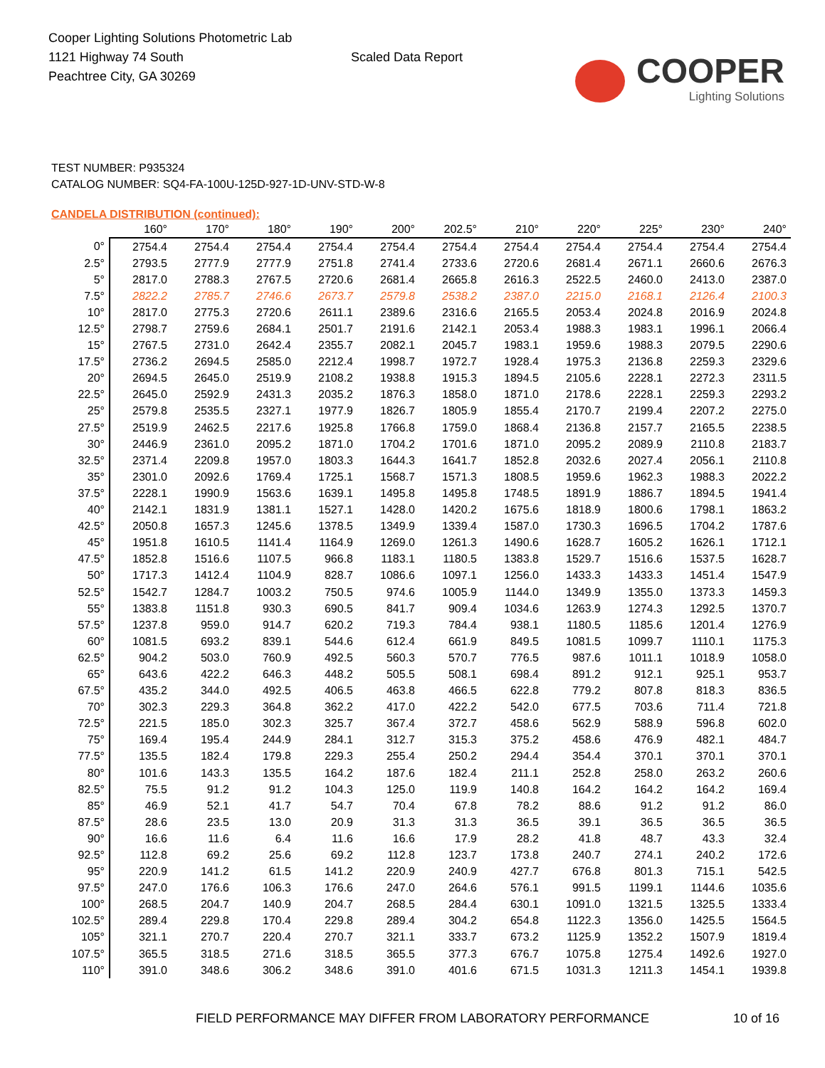Cooper Lighting Solutions Photometric Lab
1121 Highway 74 South
Peachtree City, GA 30269
Scaled Data Report
COOPER
Lighting Solutions
TEST NUMBER: P935324
CATALOG NUMBER: SQ4-FA-100U-125D-927-1D-UNV-STD-W-8
CANDELA DISTRIBUTION (continued):
| | 160° | 170° | 180° | 190° | 200° | 202.5° | 210° | 220° | 225° | 230° | 240° |
| --- | --- | --- | --- | --- | --- | --- | --- | --- | --- | --- | --- |
| 0° | 2754.4 | 2754.4 | 2754.4 | 2754.4 | 2754.4 | 2754.4 | 2754.4 | 2754.4 | 2754.4 | 2754.4 | 2754.4 |
| 2.5° | 2793.5 | 2777.9 | 2777.9 | 2751.8 | 2741.4 | 2733.6 | 2720.6 | 2681.4 | 2671.1 | 2660.6 | 2676.3 |
| 5° | 2817.0 | 2788.3 | 2767.5 | 2720.6 | 2681.4 | 2665.8 | 2616.3 | 2522.5 | 2460.0 | 2413.0 | 2387.0 |
| 7.5° | 2822.2 | 2785.7 | 2746.6 | 2673.7 | 2579.8 | 2538.2 | 2387.0 | 2215.0 | 2168.1 | 2126.4 | 2100.3 |
| 10° | 2817.0 | 2775.3 | 2720.6 | 2611.1 | 2389.6 | 2316.6 | 2165.5 | 2053.4 | 2024.8 | 2016.9 | 2024.8 |
| 12.5° | 2798.7 | 2759.6 | 2684.1 | 2501.7 | 2191.6 | 2142.1 | 2053.4 | 1988.3 | 1983.1 | 1996.1 | 2066.4 |
| 15° | 2767.5 | 2731.0 | 2642.4 | 2355.7 | 2082.1 | 2045.7 | 1983.1 | 1959.6 | 1988.3 | 2079.5 | 2290.6 |
| 17.5° | 2736.2 | 2694.5 | 2585.0 | 2212.4 | 1998.7 | 1972.7 | 1928.4 | 1975.3 | 2136.8 | 2259.3 | 2329.6 |
| 20° | 2694.5 | 2645.0 | 2519.9 | 2108.2 | 1938.8 | 1915.3 | 1894.5 | 2105.6 | 2228.1 | 2272.3 | 2311.5 |
| 22.5° | 2645.0 | 2592.9 | 2431.3 | 2035.2 | 1876.3 | 1858.0 | 1871.0 | 2178.6 | 2228.1 | 2259.3 | 2293.2 |
| 25° | 2579.8 | 2535.5 | 2327.1 | 1977.9 | 1826.7 | 1805.9 | 1855.4 | 2170.7 | 2199.4 | 2207.2 | 2275.0 |
| 27.5° | 2519.9 | 2462.5 | 2217.6 | 1925.8 | 1766.8 | 1759.0 | 1868.4 | 2136.8 | 2157.7 | 2165.5 | 2238.5 |
| 30° | 2446.9 | 2361.0 | 2095.2 | 1871.0 | 1704.2 | 1701.6 | 1871.0 | 2095.2 | 2089.9 | 2110.8 | 2183.7 |
| 32.5° | 2371.4 | 2209.8 | 1957.0 | 1803.3 | 1644.3 | 1641.7 | 1852.8 | 2032.6 | 2027.4 | 2056.1 | 2110.8 |
| 35° | 2301.0 | 2092.6 | 1769.4 | 1725.1 | 1568.7 | 1571.3 | 1808.5 | 1959.6 | 1962.3 | 1988.3 | 2022.2 |
| 37.5° | 2228.1 | 1990.9 | 1563.6 | 1639.1 | 1495.8 | 1495.8 | 1748.5 | 1891.9 | 1886.7 | 1894.5 | 1941.4 |
| 40° | 2142.1 | 1831.9 | 1381.1 | 1527.1 | 1428.0 | 1420.2 | 1675.6 | 1818.9 | 1800.6 | 1798.1 | 1863.2 |
| 42.5° | 2050.8 | 1657.3 | 1245.6 | 1378.5 | 1349.9 | 1339.4 | 1587.0 | 1730.3 | 1696.5 | 1704.2 | 1787.6 |
| 45° | 1951.8 | 1610.5 | 1141.4 | 1164.9 | 1269.0 | 1261.3 | 1490.6 | 1628.7 | 1605.2 | 1626.1 | 1712.1 |
| 47.5° | 1852.8 | 1516.6 | 1107.5 | 966.8 | 1183.1 | 1180.5 | 1383.8 | 1529.7 | 1516.6 | 1537.5 | 1628.7 |
| 50° | 1717.3 | 1412.4 | 1104.9 | 828.7 | 1086.6 | 1097.1 | 1256.0 | 1433.3 | 1433.3 | 1451.4 | 1547.9 |
| 52.5° | 1542.7 | 1284.7 | 1003.2 | 750.5 | 974.6 | 1005.9 | 1144.0 | 1349.9 | 1355.0 | 1373.3 | 1459.3 |
| 55° | 1383.8 | 1151.8 | 930.3 | 690.5 | 841.7 | 909.4 | 1034.6 | 1263.9 | 1274.3 | 1292.5 | 1370.7 |
| 57.5° | 1237.8 | 959.0 | 914.7 | 620.2 | 719.3 | 784.4 | 938.1 | 1180.5 | 1185.6 | 1201.4 | 1276.9 |
| 60° | 1081.5 | 693.2 | 839.1 | 544.6 | 612.4 | 661.9 | 849.5 | 1081.5 | 1099.7 | 1110.1 | 1175.3 |
| 62.5° | 904.2 | 503.0 | 760.9 | 492.5 | 560.3 | 570.7 | 776.5 | 987.6 | 1011.1 | 1018.9 | 1058.0 |
| 65° | 643.6 | 422.2 | 646.3 | 448.2 | 505.5 | 508.1 | 698.4 | 891.2 | 912.1 | 925.1 | 953.7 |
| 67.5° | 435.2 | 344.0 | 492.5 | 406.5 | 463.8 | 466.5 | 622.8 | 779.2 | 807.8 | 818.3 | 836.5 |
| 70° | 302.3 | 229.3 | 364.8 | 362.2 | 417.0 | 422.2 | 542.0 | 677.5 | 703.6 | 711.4 | 721.8 |
| 72.5° | 221.5 | 185.0 | 302.3 | 325.7 | 367.4 | 372.7 | 458.6 | 562.9 | 588.9 | 596.8 | 602.0 |
| 75° | 169.4 | 195.4 | 244.9 | 284.1 | 312.7 | 315.3 | 375.2 | 458.6 | 476.9 | 482.1 | 484.7 |
| 77.5° | 135.5 | 182.4 | 179.8 | 229.3 | 255.4 | 250.2 | 294.4 | 354.4 | 370.1 | 370.1 | 370.1 |
| 80° | 101.6 | 143.3 | 135.5 | 164.2 | 187.6 | 182.4 | 211.1 | 252.8 | 258.0 | 263.2 | 260.6 |
| 82.5° | 75.5 | 91.2 | 91.2 | 104.3 | 125.0 | 119.9 | 140.8 | 164.2 | 164.2 | 164.2 | 169.4 |
| 85° | 46.9 | 52.1 | 41.7 | 54.7 | 70.4 | 67.8 | 78.2 | 88.6 | 91.2 | 91.2 | 86.0 |
| 87.5° | 28.6 | 23.5 | 13.0 | 20.9 | 31.3 | 31.3 | 36.5 | 39.1 | 36.5 | 36.5 | 36.5 |
| 90° | 16.6 | 11.6 | 6.4 | 11.6 | 16.6 | 17.9 | 28.2 | 41.8 | 48.7 | 43.3 | 32.4 |
| 92.5° | 112.8 | 69.2 | 25.6 | 69.2 | 112.8 | 123.7 | 173.8 | 240.7 | 274.1 | 240.2 | 172.6 |
| 95° | 220.9 | 141.2 | 61.5 | 141.2 | 220.9 | 240.9 | 427.7 | 676.8 | 801.3 | 715.1 | 542.5 |
| 97.5° | 247.0 | 176.6 | 106.3 | 176.6 | 247.0 | 264.6 | 576.1 | 991.5 | 1199.1 | 1144.6 | 1035.6 |
| 100° | 268.5 | 204.7 | 140.9 | 204.7 | 268.5 | 284.4 | 630.1 | 1091.0 | 1321.5 | 1325.5 | 1333.4 |
| 102.5° | 289.4 | 229.8 | 170.4 | 229.8 | 289.4 | 304.2 | 654.8 | 1122.3 | 1356.0 | 1425.5 | 1564.5 |
| 105° | 321.1 | 270.7 | 220.4 | 270.7 | 321.1 | 333.7 | 673.2 | 1125.9 | 1352.2 | 1507.9 | 1819.4 |
| 107.5° | 365.5 | 318.5 | 271.6 | 318.5 | 365.5 | 377.3 | 676.7 | 1075.8 | 1275.4 | 1492.6 | 1927.0 |
| 110° | 391.0 | 348.6 | 306.2 | 348.6 | 391.0 | 401.6 | 671.5 | 1031.3 | 1211.3 | 1454.1 | 1939.8 |
FIELD PERFORMANCE MAY DIFFER FROM LABORATORY PERFORMANCE
10 of 16